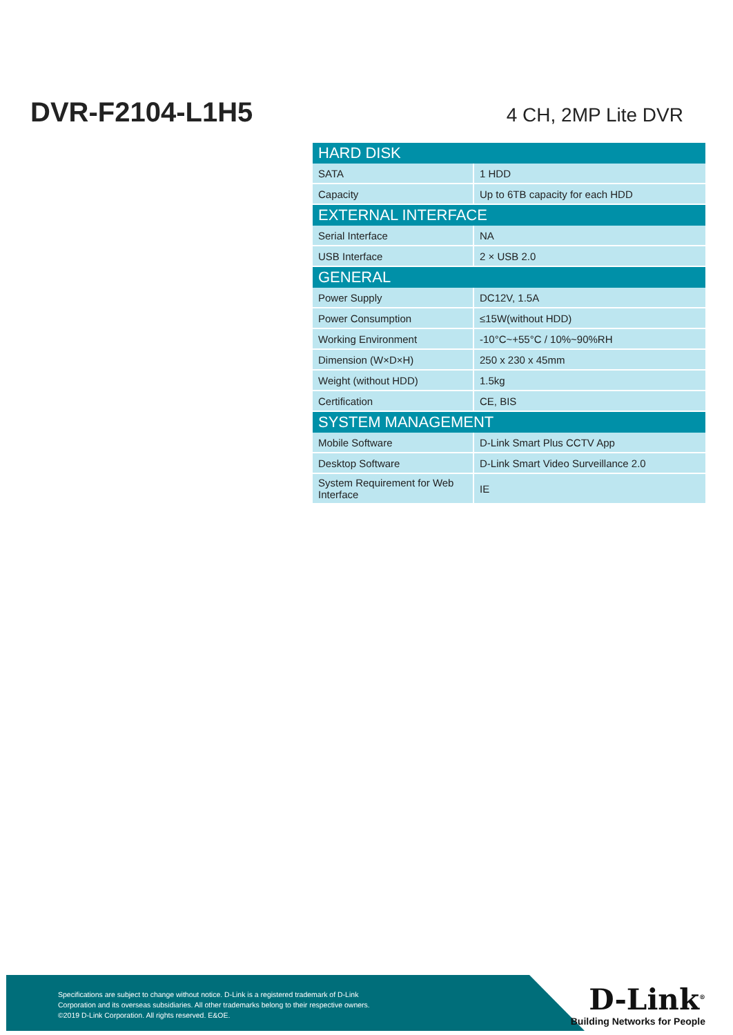DVR-F2104-L1H5
4 CH, 2MP Lite DVR
| HARD DISK | |
| --- | --- |
| SATA | 1 HDD |
| Capacity | Up to 6TB capacity for each HDD |
| EXTERNAL INTERFACE | |
| Serial Interface | NA |
| USB Interface | 2 × USB 2.0 |
| GENERAL | |
| Power Supply | DC12V, 1.5A |
| Power Consumption | ≤15W(without HDD) |
| Working Environment | -10°C~+55°C / 10%~90%RH |
| Dimension (W×D×H) | 250 x 230 x 45mm |
| Weight (without HDD) | 1.5kg |
| Certification | CE, BIS |
| SYSTEM MANAGEMENT | |
| Mobile Software | D-Link Smart Plus CCTV App |
| Desktop Software | D-Link Smart Video Surveillance 2.0 |
| System Requirement for Web Interface | IE |
Specifications are subject to change without notice. D-Link is a registered trademark of D-Link
Corporation and its overseas subsidiaries. All other trademarks belong to their respective owners.
©2019 D-Link Corporation. All rights reserved. E&OE.
D-Link<sup>®</sup>
Building Networks for People